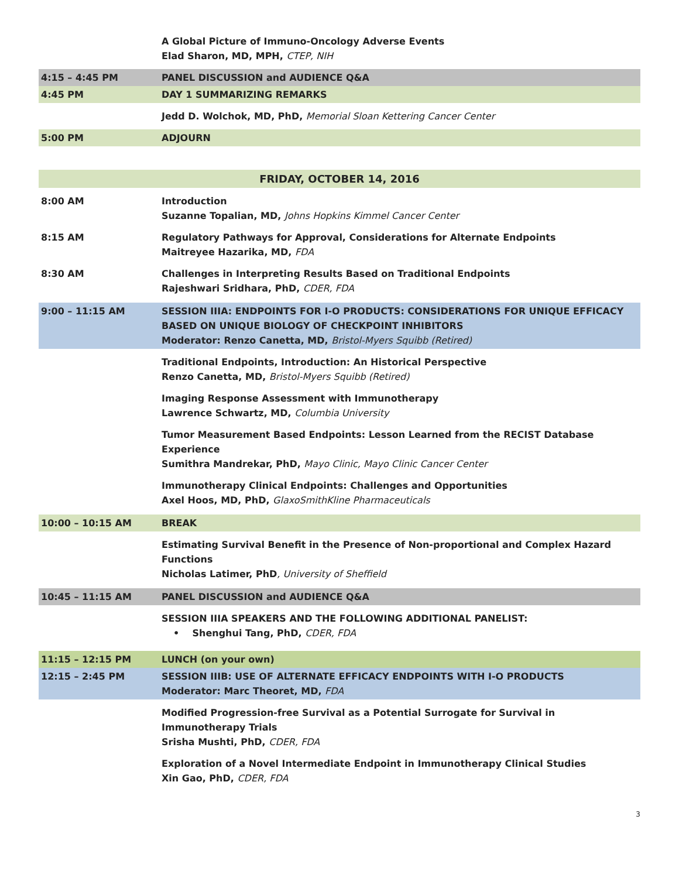| | A Global Picture of Immuno-Oncology Adverse Events Elad Sharon, MD, MPH, CTEP, NIH |
| 4:15 – 4:45 PM | PANEL DISCUSSION and AUDIENCE Q&A |
| 4:45 PM | DAY 1 SUMMARIZING REMARKS |
| | Jedd D. Wolchok, MD, PhD, Memorial Sloan Kettering Cancer Center |
| 5:00 PM | ADJOURN |
| FRIDAY, OCTOBER 14, 2016 | |
| 8:00 AM | Introduction Suzanne Topalian, MD, Johns Hopkins Kimmel Cancer Center |
| 8:15 AM | Regulatory Pathways for Approval, Considerations for Alternate Endpoints Maitreyee Hazarika, MD, FDA |
| 8:30 AM | Challenges in Interpreting Results Based on Traditional Endpoints Rajeshwari Sridhara, PhD, CDER, FDA |
| 9:00 – 11:15 AM | SESSION IIIA: ENDPOINTS FOR I-O PRODUCTS: CONSIDERATIONS FOR UNIQUE EFFICACY BASED ON UNIQUE BIOLOGY OF CHECKPOINT INHIBITORS Moderator: Renzo Canetta, MD, Bristol-Myers Squibb (Retired) |
| | Traditional Endpoints, Introduction: An Historical Perspective Renzo Canetta, MD, Bristol-Myers Squibb (Retired) |
| | Imaging Response Assessment with Immunotherapy Lawrence Schwartz, MD, Columbia University |
| | Tumor Measurement Based Endpoints: Lesson Learned from the RECIST Database Experience Sumithra Mandrekar, PhD, Mayo Clinic, Mayo Clinic Cancer Center |
| | Immunotherapy Clinical Endpoints: Challenges and Opportunities Axel Hoos, MD, PhD, GlaxoSmithKline Pharmaceuticals |
| 10:00 – 10:15 AM | BREAK |
| | Estimating Survival Benefit in the Presence of Non-proportional and Complex Hazard Functions Nicholas Latimer, PhD , University of Sheffield |
| 10:45 – 11:15 AM | PANEL DISCUSSION and AUDIENCE Q&A |
| | SESSION IIIA SPEAKERS AND THE FOLLOWING ADDITIONAL PANELIST: • Shenghui Tang, PhD, CDER, FDA |
| 11:15 – 12:15 PM | LUNCH (on your own) |
| 12:15 – 2:45 PM | SESSION IIIB: USE OF ALTERNATE EFFICACY ENDPOINTS WITH I-O PRODUCTS Moderator: Marc Theoret, MD, FDA |
| | Modified Progression-free Survival as a Potential Surrogate for Survival in Immunotherapy Trials Srisha Mushti, PhD, CDER, FDA |
| | Exploration of a Novel Intermediate Endpoint in Immunotherapy Clinical Studies Xin Gao, PhD, CDER, FDA |
3